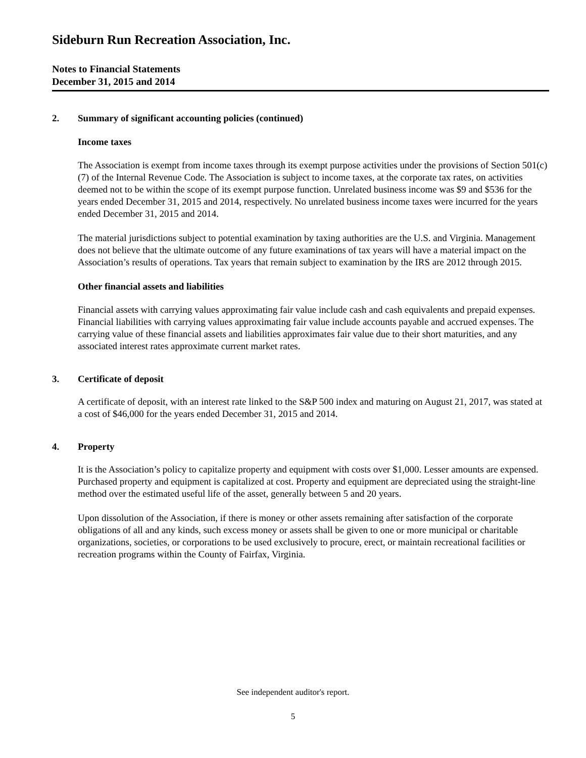Sideburn Run Recreation Association, Inc.
Notes to Financial Statements
December 31, 2015 and 2014
2. Summary of significant accounting policies (continued)
Income taxes
The Association is exempt from income taxes through its exempt purpose activities under the provisions of Section 501(c)(7) of the Internal Revenue Code. The Association is subject to income taxes, at the corporate tax rates, on activities deemed not to be within the scope of its exempt purpose function. Unrelated business income was $9 and $536 for the years ended December 31, 2015 and 2014, respectively. No unrelated business income taxes were incurred for the years ended December 31, 2015 and 2014.
The material jurisdictions subject to potential examination by taxing authorities are the U.S. and Virginia. Management does not believe that the ultimate outcome of any future examinations of tax years will have a material impact on the Association’s results of operations. Tax years that remain subject to examination by the IRS are 2012 through 2015.
Other financial assets and liabilities
Financial assets with carrying values approximating fair value include cash and cash equivalents and prepaid expenses. Financial liabilities with carrying values approximating fair value include accounts payable and accrued expenses. The carrying value of these financial assets and liabilities approximates fair value due to their short maturities, and any associated interest rates approximate current market rates.
3. Certificate of deposit
A certificate of deposit, with an interest rate linked to the S&P 500 index and maturing on August 21, 2017, was stated at a cost of $46,000 for the years ended December 31, 2015 and 2014.
4. Property
It is the Association’s policy to capitalize property and equipment with costs over $1,000. Lesser amounts are expensed. Purchased property and equipment is capitalized at cost. Property and equipment are depreciated using the straight-line method over the estimated useful life of the asset, generally between 5 and 20 years.
Upon dissolution of the Association, if there is money or other assets remaining after satisfaction of the corporate obligations of all and any kinds, such excess money or assets shall be given to one or more municipal or charitable organizations, societies, or corporations to be used exclusively to procure, erect, or maintain recreational facilities or recreation programs within the County of Fairfax, Virginia.
See independent auditor's report.
5